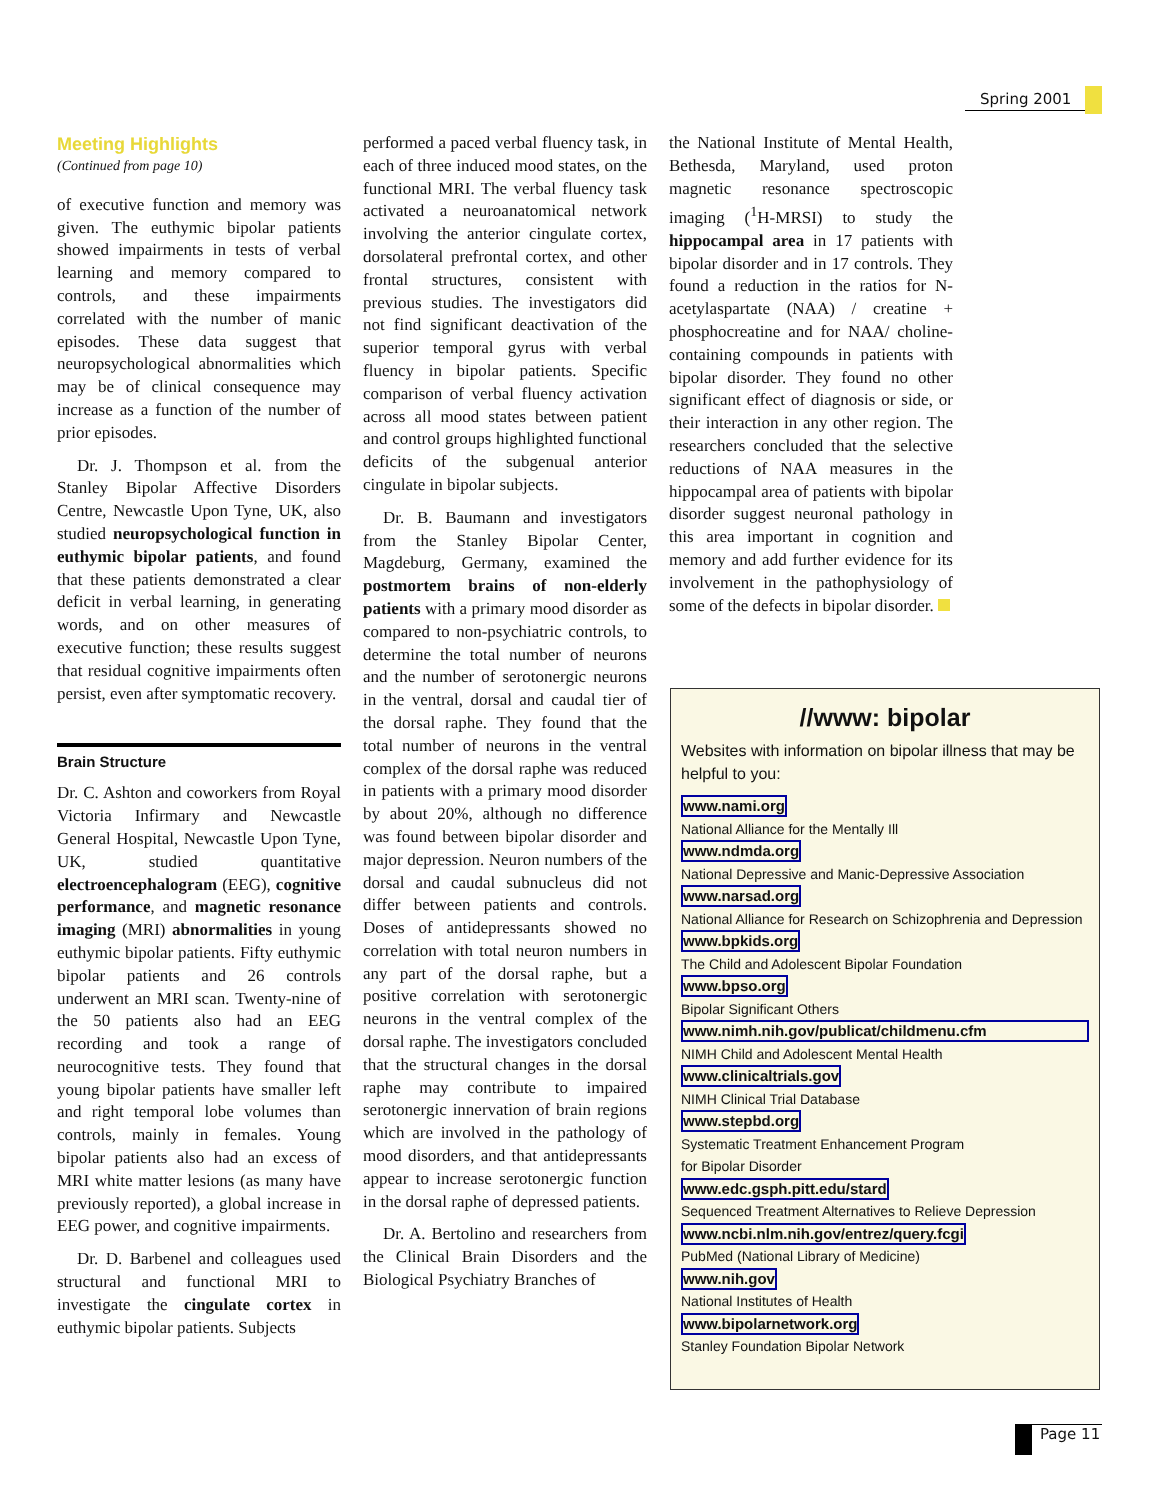Spring 2001
Meeting Highlights
(Continued from page 10)
of executive function and memory was given. The euthymic bipolar patients showed impairments in tests of verbal learning and memory compared to controls, and these impairments correlated with the number of manic episodes. These data suggest that neuropsychological abnormalities which may be of clinical consequence may increase as a function of the number of prior episodes.
Dr. J. Thompson et al. from the Stanley Bipolar Affective Disorders Centre, Newcastle Upon Tyne, UK, also studied neuropsychological function in euthymic bipolar patients, and found that these patients demonstrated a clear deficit in verbal learning, in generating words, and on other measures of executive function; these results suggest that residual cognitive impairments often persist, even after symptomatic recovery.
Brain Structure
Dr. C. Ashton and coworkers from Royal Victoria Infirmary and Newcastle General Hospital, Newcastle Upon Tyne, UK, studied quantitative electroencephalogram (EEG), cognitive performance, and magnetic resonance imaging (MRI) abnormalities in young euthymic bipolar patients. Fifty euthymic bipolar patients and 26 controls underwent an MRI scan. Twenty-nine of the 50 patients also had an EEG recording and took a range of neurocognitive tests. They found that young bipolar patients have smaller left and right temporal lobe volumes than controls, mainly in females. Young bipolar patients also had an excess of MRI white matter lesions (as many have previously reported), a global increase in EEG power, and cognitive impairments.
Dr. D. Barbenel and colleagues used structural and functional MRI to investigate the cingulate cortex in euthymic bipolar patients. Subjects
performed a paced verbal fluency task, in each of three induced mood states, on the functional MRI. The verbal fluency task activated a neuroanatomical network involving the anterior cingulate cortex, dorsolateral prefrontal cortex, and other frontal structures, consistent with previous studies. The investigators did not find significant deactivation of the superior temporal gyrus with verbal fluency in bipolar patients. Specific comparison of verbal fluency activation across all mood states between patient and control groups highlighted functional deficits of the subgenual anterior cingulate in bipolar subjects.
Dr. B. Baumann and investigators from the Stanley Bipolar Center, Magdeburg, Germany, examined the postmortem brains of non-elderly patients with a primary mood disorder as compared to non-psychiatric controls, to determine the total number of neurons and the number of serotonergic neurons in the ventral, dorsal and caudal tier of the dorsal raphe. They found that the total number of neurons in the ventral complex of the dorsal raphe was reduced in patients with a primary mood disorder by about 20%, although no difference was found between bipolar disorder and major depression. Neuron numbers of the dorsal and caudal subnucleus did not differ between patients and controls. Doses of antidepressants showed no correlation with total neuron numbers in any part of the dorsal raphe, but a positive correlation with serotonergic neurons in the ventral complex of the dorsal raphe. The investigators concluded that the structural changes in the dorsal raphe may contribute to impaired serotonergic innervation of brain regions which are involved in the pathology of mood disorders, and that antidepressants appear to increase serotonergic function in the dorsal raphe of depressed patients.
Dr. A. Bertolino and researchers from the Clinical Brain Disorders and the Biological Psychiatry Branches of
the National Institute of Mental Health, Bethesda, Maryland, used proton magnetic resonance spectroscopic imaging (<sup>1</sup>H-MRSI) to study the hippocampal area in 17 patients with bipolar disorder and in 17 controls. They found a reduction in the ratios for N-acetylaspartate (NAA) / creatine + phosphocreatine and for NAA/ choline-containing compounds in patients with bipolar disorder. They found no other significant effect of diagnosis or side, or their interaction in any other region. The researchers concluded that the selective reductions of NAA measures in the hippocampal area of patients with bipolar disorder suggest neuronal pathology in this area important in cognition and memory and add further evidence for its involvement in the pathophysiology of some of the defects in bipolar disorder.
//www: bipolar
Websites with information on bipolar illness that may be helpful to you:
www.nami.org
National Alliance for the Mentally Ill
www.ndmda.org
National Depressive and Manic-Depressive Association
www.narsad.org
National Alliance for Research on Schizophrenia and Depression
www.bpkids.org
The Child and Adolescent Bipolar Foundation
www.bpso.org
Bipolar Significant Others
www.nimh.nih.gov/publicat/childmenu.cfm
NIMH Child and Adolescent Mental Health
www.clinicaltrials.gov
NIMH Clinical Trial Database
www.stepbd.org
Systematic Treatment Enhancement Program
for Bipolar Disorder
www.edc.gsph.pitt.edu/stard
Sequenced Treatment Alternatives to Relieve Depression
www.ncbi.nlm.nih.gov/entrez/query.fcgi
PubMed (National Library of Medicine)
www.nih.gov
National Institutes of Health
www.bipolarnetwork.org
Stanley Foundation Bipolar Network
Page 11